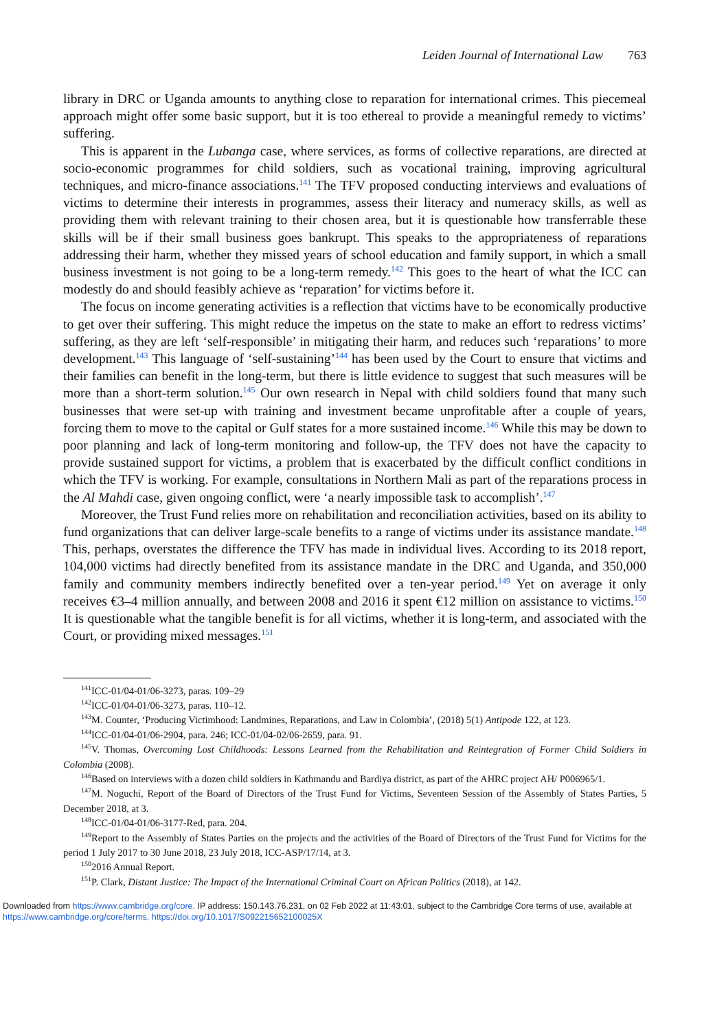Leiden Journal of International Law 763
library in DRC or Uganda amounts to anything close to reparation for international crimes. This piecemeal approach might offer some basic support, but it is too ethereal to provide a meaningful remedy to victims’ suffering.
This is apparent in the Lubanga case, where services, as forms of collective reparations, are directed at socio-economic programmes for child soldiers, such as vocational training, improving agricultural techniques, and micro-finance associations.<sup>141</sup> The TFV proposed conducting interviews and evaluations of victims to determine their interests in programmes, assess their literacy and numeracy skills, as well as providing them with relevant training to their chosen area, but it is questionable how transferrable these skills will be if their small business goes bankrupt. This speaks to the appropriateness of reparations addressing their harm, whether they missed years of school education and family support, in which a small business investment is not going to be a long-term remedy.<sup>142</sup> This goes to the heart of what the ICC can modestly do and should feasibly achieve as ‘reparation’ for victims before it.
The focus on income generating activities is a reflection that victims have to be economically productive to get over their suffering. This might reduce the impetus on the state to make an effort to redress victims’ suffering, as they are left ‘self-responsible’ in mitigating their harm, and reduces such ‘reparations’ to more development.<sup>143</sup> This language of ‘self-sustaining’<sup>144</sup> has been used by the Court to ensure that victims and their families can benefit in the long-term, but there is little evidence to suggest that such measures will be more than a short-term solution.<sup>145</sup> Our own research in Nepal with child soldiers found that many such businesses that were set-up with training and investment became unprofitable after a couple of years, forcing them to move to the capital or Gulf states for a more sustained income.<sup>146</sup> While this may be down to poor planning and lack of long-term monitoring and follow-up, the TFV does not have the capacity to provide sustained support for victims, a problem that is exacerbated by the difficult conflict conditions in which the TFV is working. For example, consultations in Northern Mali as part of the reparations process in the Al Mahdi case, given ongoing conflict, were ‘a nearly impossible task to accomplish’.<sup>147</sup>
Moreover, the Trust Fund relies more on rehabilitation and reconciliation activities, based on its ability to fund organizations that can deliver large-scale benefits to a range of victims under its assistance mandate.<sup>148</sup> This, perhaps, overstates the difference the TFV has made in individual lives. According to its 2018 report, 104,000 victims had directly benefited from its assistance mandate in the DRC and Uganda, and 350,000 family and community members indirectly benefited over a ten-year period.<sup>149</sup> Yet on average it only receives €3–4 million annually, and between 2008 and 2016 it spent €12 million on assistance to victims.<sup>150</sup> It is questionable what the tangible benefit is for all victims, whether it is long-term, and associated with the Court, or providing mixed messages.<sup>151</sup>
<sup>141</sup>ICC-01/04-01/06-3273, paras. 109–29
<sup>142</sup>ICC-01/04-01/06-3273, paras. 110–12.
<sup>143</sup> M. Counter, ‘Producing Victimhood: Landmines, Reparations, and Law in Colombia’, (2018) 5(1) Antipode 122, at 123.
<sup>144</sup>ICC-01/04-01/06-2904, para. 246; ICC-01/04-02/06-2659, para. 91.
<sup>145</sup>V. Thomas, Overcoming Lost Childhoods: Lessons Learned from the Rehabilitation and Reintegration of Former Child Soldiers in Colombia (2008).
<sup>146</sup> Based on interviews with a dozen child soldiers in Kathmandu and Bardiya district, as part of the AHRC project AH/ P006965/1.
<sup>147</sup> M. Noguchi, Report of the Board of Directors of the Trust Fund for Victims, Seventeen Session of the Assembly of States Parties, 5 December 2018, at 3.
<sup>148</sup>ICC-01/04-01/06-3177-Red, para. 204.
<sup>149</sup> Report to the Assembly of States Parties on the projects and the activities of the Board of Directors of the Trust Fund for Victims for the period 1 July 2017 to 30 June 2018, 23 July 2018, ICC-ASP/17/14, at 3.
<sup>150</sup> 2016 Annual Report.
<sup>151</sup>P. Clark, Distant Justice: The Impact of the International Criminal Court on African Politics (2018), at 142.
Downloaded from https://www.cambridge.org/core. IP address: 150.143.76.231, on 02 Feb 2022 at 11:43:01, subject to the Cambridge Core terms of use, available at
https://www.cambridge.org/core/terms. https://doi.org/10.1017/S092215652100025X